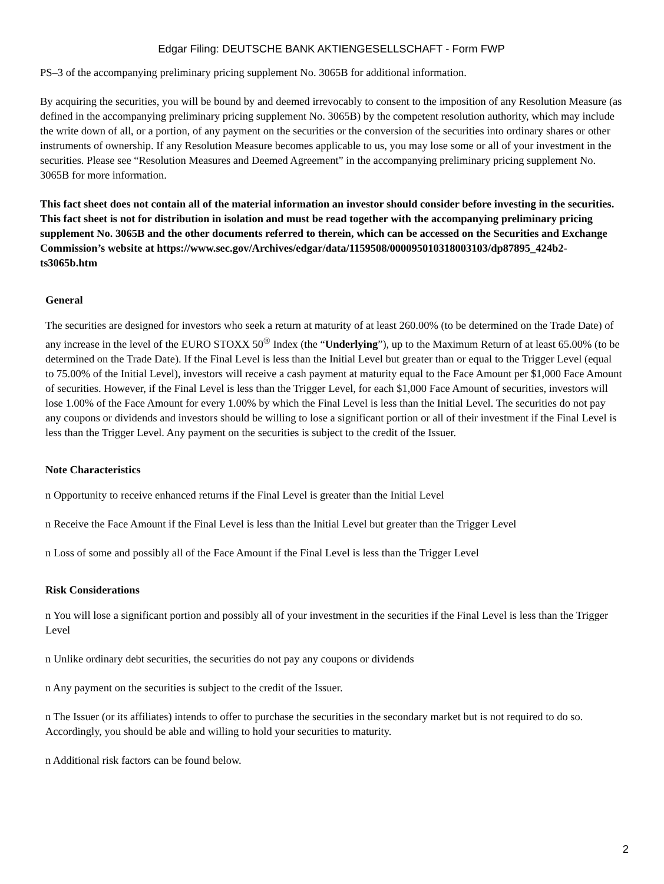Edgar Filing: DEUTSCHE BANK AKTIENGESELLSCHAFT - Form FWP
PS–3 of the accompanying preliminary pricing supplement No. 3065B for additional information.
By acquiring the securities, you will be bound by and deemed irrevocably to consent to the imposition of any Resolution Measure (as defined in the accompanying preliminary pricing supplement No. 3065B) by the competent resolution authority, which may include the write down of all, or a portion, of any payment on the securities or the conversion of the securities into ordinary shares or other instruments of ownership. If any Resolution Measure becomes applicable to us, you may lose some or all of your investment in the securities. Please see “Resolution Measures and Deemed Agreement” in the accompanying preliminary pricing supplement No. 3065B for more information.
This fact sheet does not contain all of the material information an investor should consider before investing in the securities. This fact sheet is not for distribution in isolation and must be read together with the accompanying preliminary pricing supplement No. 3065B and the other documents referred to therein, which can be accessed on the Securities and Exchange Commission’s website at https://www.sec.gov/Archives/edgar/data/1159508/000095010318003103/dp87895_424b2-ts3065b.htm
General
The securities are designed for investors who seek a return at maturity of at least 260.00% (to be determined on the Trade Date) of any increase in the level of the EURO STOXX 50<sup>®</sup> Index (the “Underlying”), up to the Maximum Return of at least 65.00% (to be determined on the Trade Date). If the Final Level is less than the Initial Level but greater than or equal to the Trigger Level (equal to 75.00% of the Initial Level), investors will receive a cash payment at maturity equal to the Face Amount per $1,000 Face Amount of securities. However, if the Final Level is less than the Trigger Level, for each $1,000 Face Amount of securities, investors will lose 1.00% of the Face Amount for every 1.00% by which the Final Level is less than the Initial Level. The securities do not pay any coupons or dividends and investors should be willing to lose a significant portion or all of their investment if the Final Level is less than the Trigger Level. Any payment on the securities is subject to the credit of the Issuer.
Note Characteristics
n Opportunity to receive enhanced returns if the Final Level is greater than the Initial Level
n Receive the Face Amount if the Final Level is less than the Initial Level but greater than the Trigger Level
n Loss of some and possibly all of the Face Amount if the Final Level is less than the Trigger Level
Risk Considerations
n You will lose a significant portion and possibly all of your investment in the securities if the Final Level is less than the Trigger Level
n Unlike ordinary debt securities, the securities do not pay any coupons or dividends
n Any payment on the securities is subject to the credit of the Issuer.
n The Issuer (or its affiliates) intends to offer to purchase the securities in the secondary market but is not required to do so. Accordingly, you should be able and willing to hold your securities to maturity.
n Additional risk factors can be found below.
2